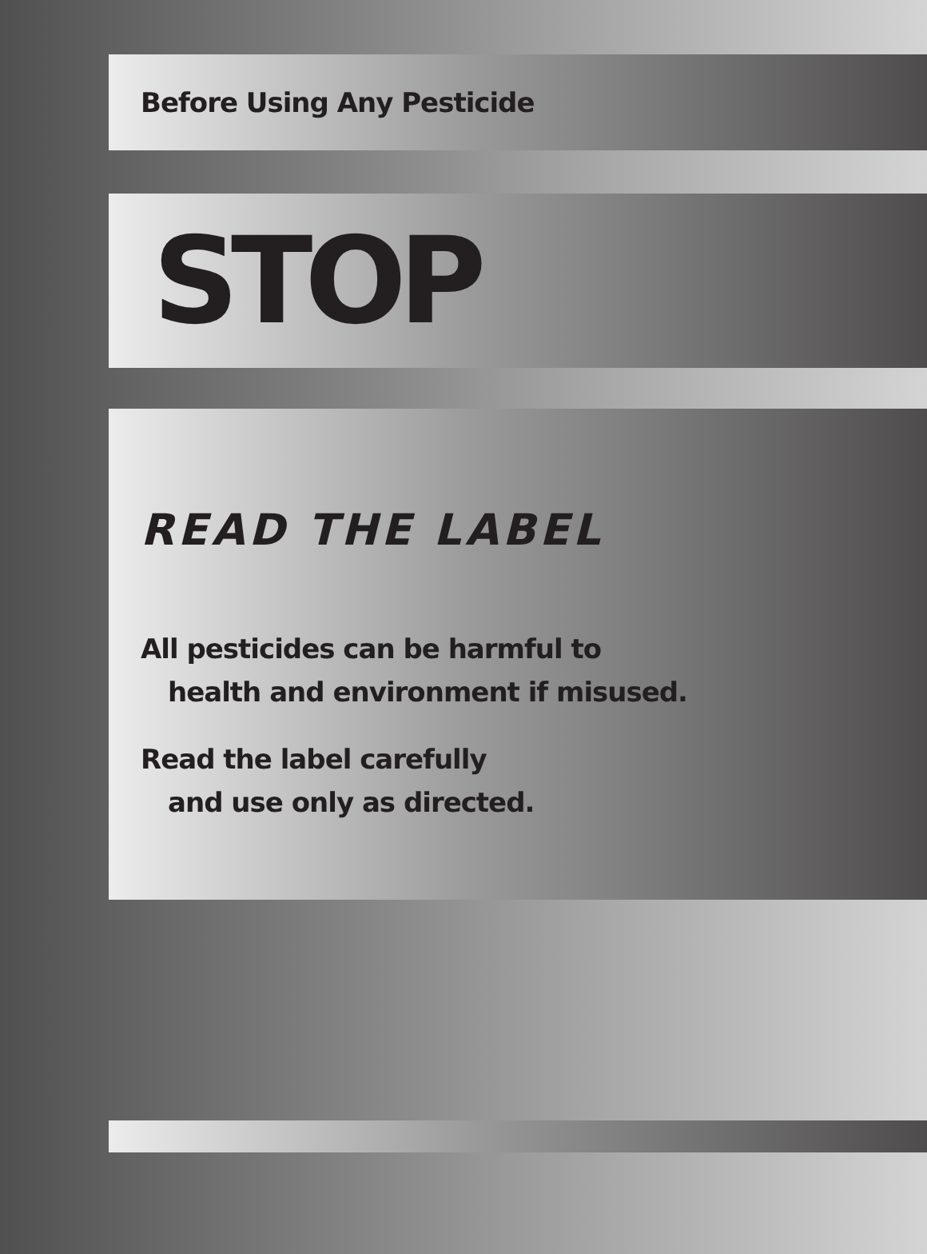Before Using Any Pesticide
STOP
READ THE LABEL
All pesticides can be harmful to
health and environment if misused.
Read the label carefully
and use only as directed.